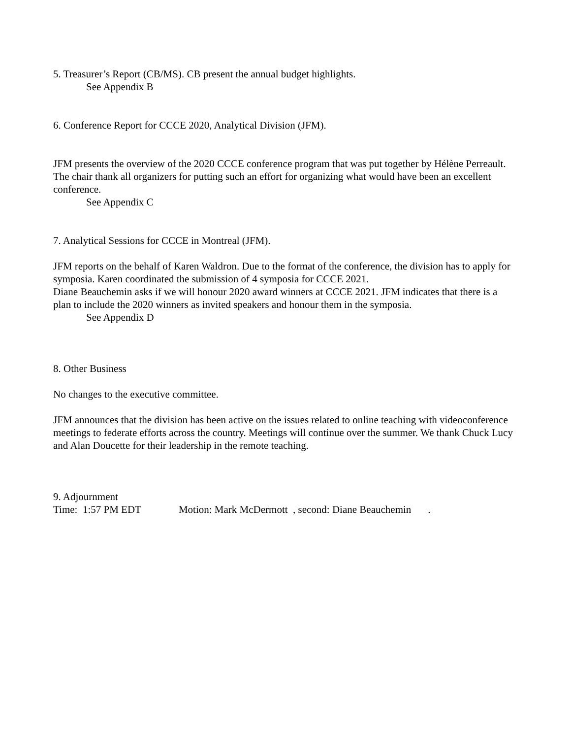5. Treasurer’s Report (CB/MS). CB present the annual budget highlights.
See Appendix B
6. Conference Report for CCCE 2020, Analytical Division (JFM).
JFM presents the overview of the 2020 CCCE conference program that was put together by Hélène Perreault. The chair thank all organizers for putting such an effort for organizing what would have been an excellent conference.
See Appendix C
7. Analytical Sessions for CCCE in Montreal (JFM).
JFM reports on the behalf of Karen Waldron. Due to the format of the conference, the division has to apply for symposia. Karen coordinated the submission of 4 symposia for CCCE 2021.
Diane Beauchemin asks if we will honour 2020 award winners at CCCE 2021. JFM indicates that there is a plan to include the 2020 winners as invited speakers and honour them in the symposia.
See Appendix D
8. Other Business
No changes to the executive committee.
JFM announces that the division has been active on the issues related to online teaching with videoconference meetings to federate efforts across the country. Meetings will continue over the summer. We thank Chuck Lucy and Alan Doucette for their leadership in the remote teaching.
9. Adjournment
Time: 1:57 PM EDT Motion: Mark McDermott , second: Diane Beauchemin .